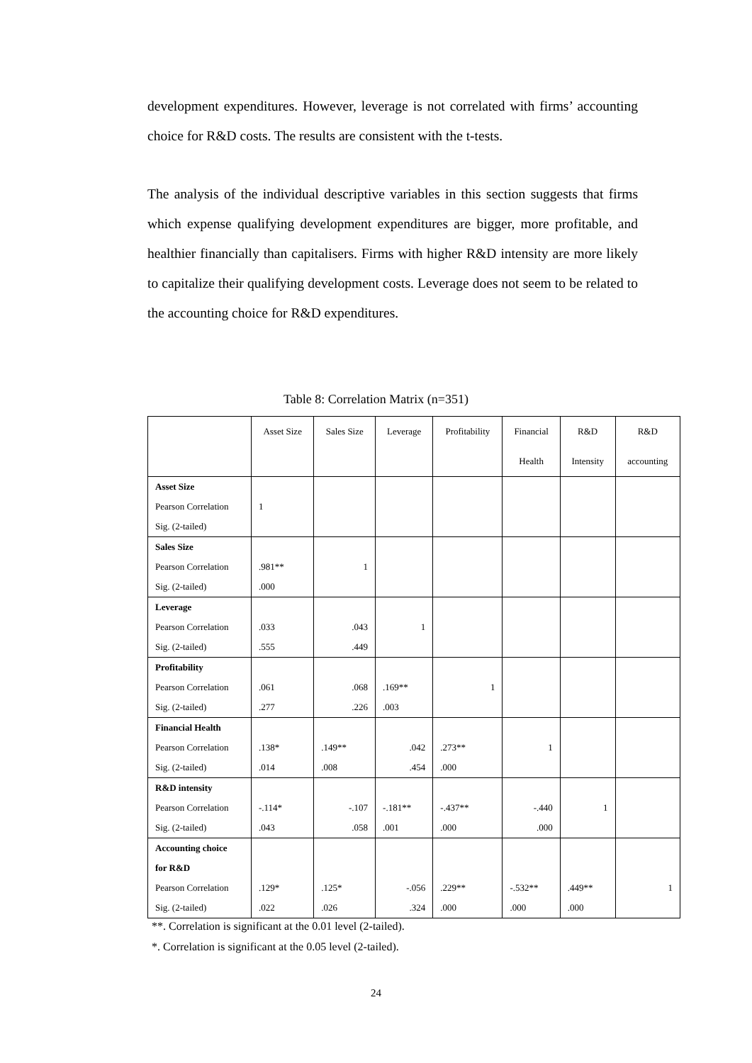development expenditures. However, leverage is not correlated with firms’ accounting choice for R&D costs. The results are consistent with the t-tests.
The analysis of the individual descriptive variables in this section suggests that firms which expense qualifying development expenditures are bigger, more profitable, and healthier financially than capitalisers. Firms with higher R&D intensity are more likely to capitalize their qualifying development costs. Leverage does not seem to be related to the accounting choice for R&D expenditures.
Table 8: Correlation Matrix (n=351)
| | Asset Size | Sales Size | Leverage | Profitability | Financial | R&D | R&D |
| --- | --- | --- | --- | --- | --- | --- | --- |
| | | | | | Health | Intensity | accounting |
| Asset Size | | | | | | | |
| Pearson Correlation | 1 | | | | | | |
| Sig. (2-tailed) | | | | | | | |
| Sales Size | | | | | | | |
| Pearson Correlation | .981** | 1 | | | | | |
| Sig. (2-tailed) | .000 | | | | | | |
| Leverage | | | | | | | |
| Pearson Correlation | .033 | .043 | 1 | | | | |
| Sig. (2-tailed) | .555 | .449 | | | | | |
| Profitability | | | | | | | |
| Pearson Correlation | .061 | .068 | .169** | 1 | | | |
| Sig. (2-tailed) | .277 | .226 | .003 | | | | |
| Financial Health | | | | | | | |
| Pearson Correlation | .138* | .149** | .042 | .273** | 1 | | |
| Sig. (2-tailed) | .014 | .008 | .454 | .000 | | | |
| R&D intensity | | | | | | | |
| Pearson Correlation | -.114* | -.107 | -.181** | -.437** | -.440 | 1 | |
| Sig. (2-tailed) | .043 | .058 | .001 | .000 | .000 | | |
| Accounting choice | | | | | | | |
| for R&D | | | | | | | |
| Pearson Correlation | .129* | .125* | -.056 | .229** | -.532** | .449** | 1 |
| Sig. (2-tailed) | .022 | .026 | .324 | .000 | .000 | .000 | |
**. Correlation is significant at the 0.01 level (2-tailed).
*. Correlation is significant at the 0.05 level (2-tailed).
24